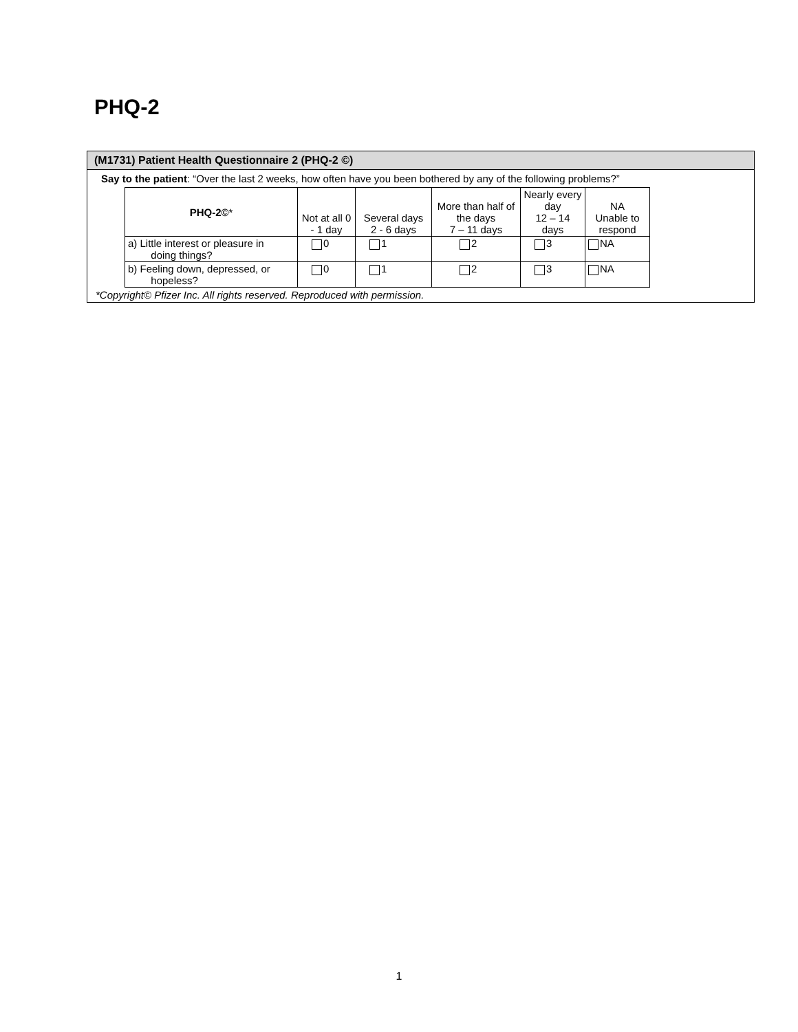PHQ-2
(M1731) Patient Health Questionnaire 2 (PHQ-2 ©)
Say to the patient: “Over the last 2 weeks, how often have you been bothered by any of the following problems?”
| PHQ-2© * | Not at all 0 - 1 day | Several days 2 - 6 days | More than half of the days 7 – 11 days | Nearly every day 12 – 14 days | NA Unable to respond |
| --- | --- | --- | --- | --- | --- |
| a) Little interest or pleasure in doing things? | 0 | 1 | 2 | 3 | NA |
| b) Feeling down, depressed, or hopeless? | 0 | 1 | 2 | 3 | NA |
*Copyright© Pfizer Inc. All rights reserved. Reproduced with permission.
1